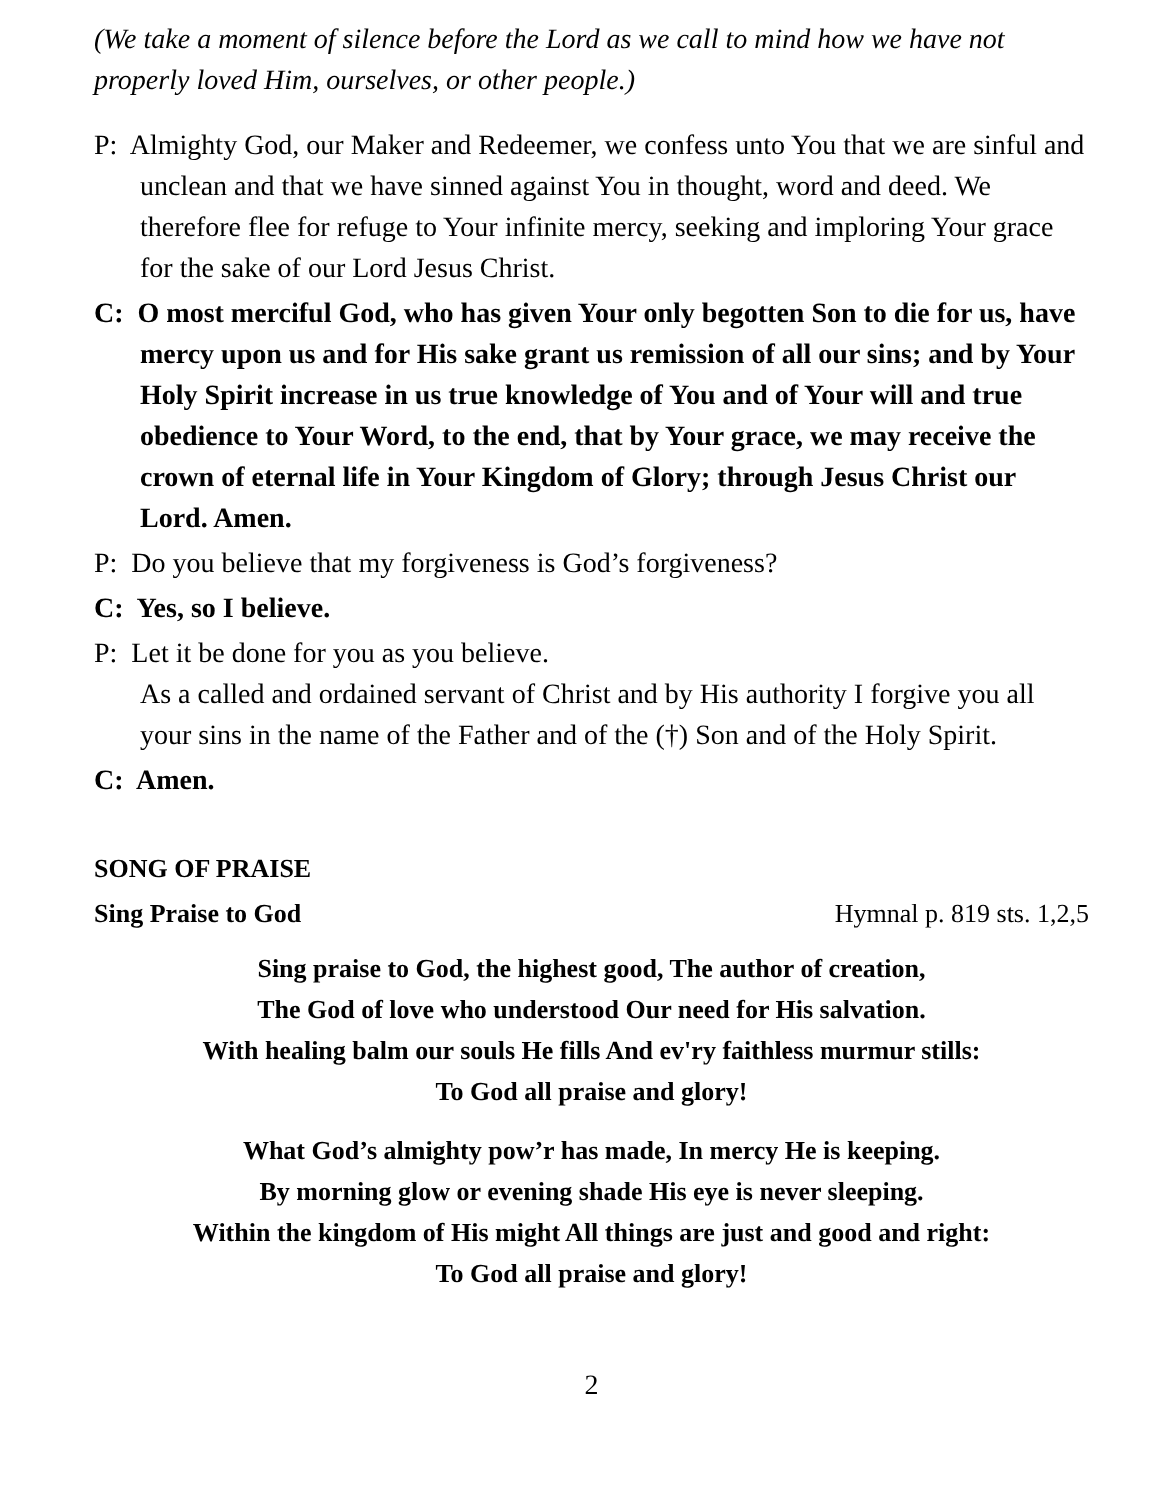(We take a moment of silence before the Lord as we call to mind how we have not properly loved Him, ourselves, or other people.)
P: Almighty God, our Maker and Redeemer, we confess unto You that we are sinful and unclean and that we have sinned against You in thought, word and deed. We therefore flee for refuge to Your infinite mercy, seeking and imploring Your grace for the sake of our Lord Jesus Christ.
C: O most merciful God, who has given Your only begotten Son to die for us, have mercy upon us and for His sake grant us remission of all our sins; and by Your Holy Spirit increase in us true knowledge of You and of Your will and true obedience to Your Word, to the end, that by Your grace, we may receive the crown of eternal life in Your Kingdom of Glory; through Jesus Christ our Lord. Amen.
P: Do you believe that my forgiveness is God’s forgiveness?
C: Yes, so I believe.
P: Let it be done for you as you believe.
As a called and ordained servant of Christ and by His authority I forgive you all your sins in the name of the Father and of the (†) Son and of the Holy Spirit.
C: Amen.
SONG OF PRAISE
Sing Praise to God Hymnal p. 819 sts. 1,2,5
Sing praise to God, the highest good, The author of creation,
The God of love who understood Our need for His salvation.
With healing balm our souls He fills And ev'ry faithless murmur stills:
To God all praise and glory!
What God’s almighty pow’r has made, In mercy He is keeping.
By morning glow or evening shade His eye is never sleeping.
Within the kingdom of His might All things are just and good and right:
To God all praise and glory!
2